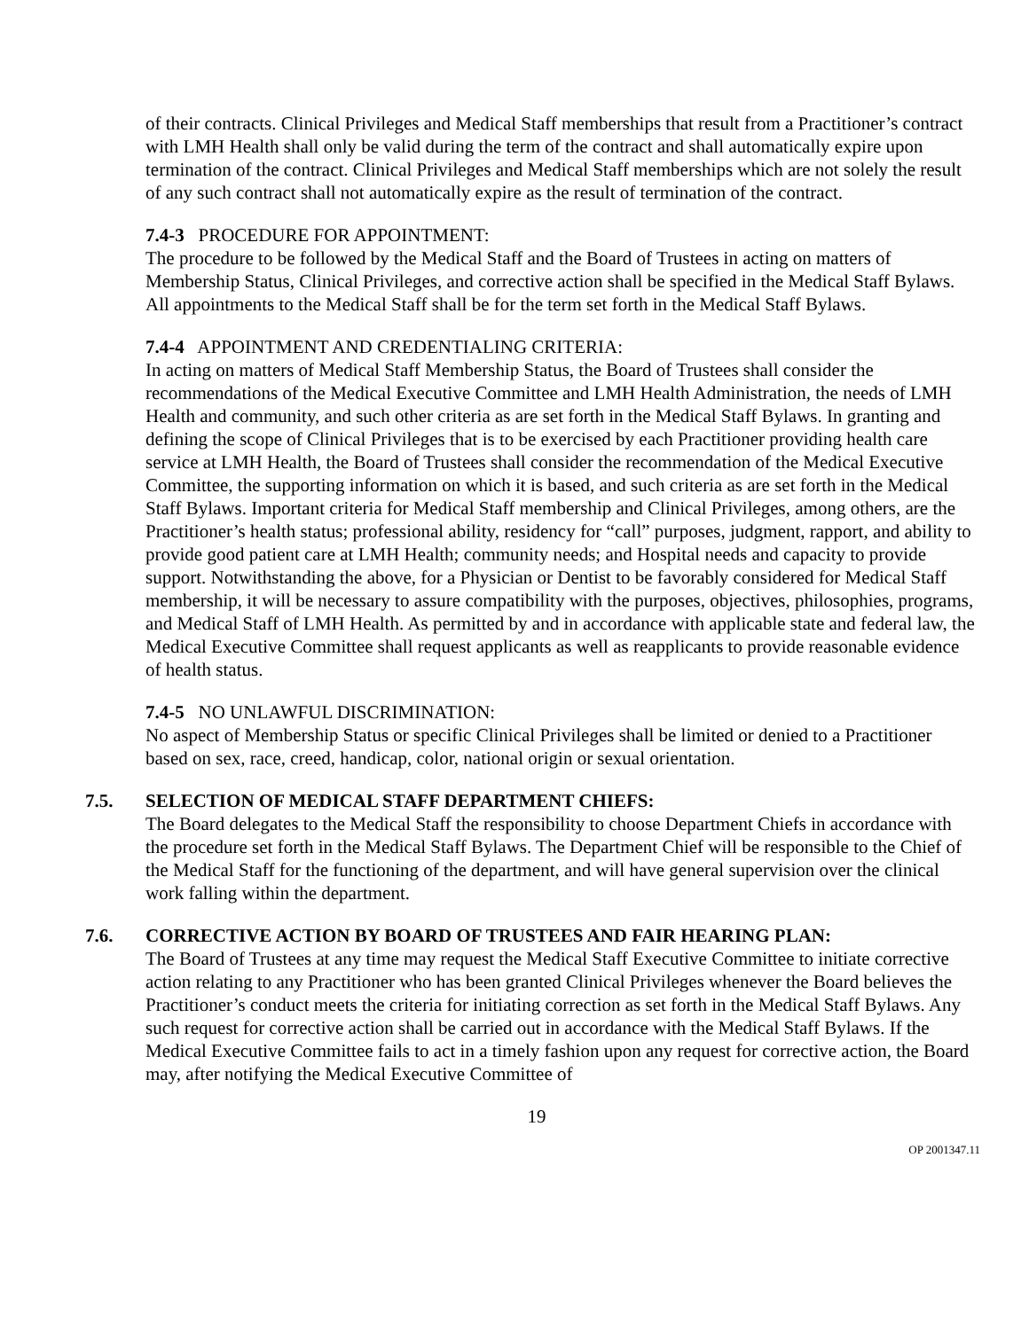of their contracts. Clinical Privileges and Medical Staff memberships that result from a Practitioner’s contract with LMH Health shall only be valid during the term of the contract and shall automatically expire upon termination of the contract. Clinical Privileges and Medical Staff memberships which are not solely the result of any such contract shall not automatically expire as the result of termination of the contract.
7.4-3 PROCEDURE FOR APPOINTMENT:
The procedure to be followed by the Medical Staff and the Board of Trustees in acting on matters of Membership Status, Clinical Privileges, and corrective action shall be specified in the Medical Staff Bylaws. All appointments to the Medical Staff shall be for the term set forth in the Medical Staff Bylaws.
7.4-4 APPOINTMENT AND CREDENTIALING CRITERIA:
In acting on matters of Medical Staff Membership Status, the Board of Trustees shall consider the recommendations of the Medical Executive Committee and LMH Health Administration, the needs of LMH Health and community, and such other criteria as are set forth in the Medical Staff Bylaws. In granting and defining the scope of Clinical Privileges that is to be exercised by each Practitioner providing health care service at LMH Health, the Board of Trustees shall consider the recommendation of the Medical Executive Committee, the supporting information on which it is based, and such criteria as are set forth in the Medical Staff Bylaws. Important criteria for Medical Staff membership and Clinical Privileges, among others, are the Practitioner’s health status; professional ability, residency for “call” purposes, judgment, rapport, and ability to provide good patient care at LMH Health; community needs; and Hospital needs and capacity to provide support. Notwithstanding the above, for a Physician or Dentist to be favorably considered for Medical Staff membership, it will be necessary to assure compatibility with the purposes, objectives, philosophies, programs, and Medical Staff of LMH Health. As permitted by and in accordance with applicable state and federal law, the Medical Executive Committee shall request applicants as well as reapplicants to provide reasonable evidence of health status.
7.4-5 NO UNLAWFUL DISCRIMINATION:
No aspect of Membership Status or specific Clinical Privileges shall be limited or denied to a Practitioner based on sex, race, creed, handicap, color, national origin or sexual orientation.
7.5. SELECTION OF MEDICAL STAFF DEPARTMENT CHIEFS:
The Board delegates to the Medical Staff the responsibility to choose Department Chiefs in accordance with the procedure set forth in the Medical Staff Bylaws. The Department Chief will be responsible to the Chief of the Medical Staff for the functioning of the department, and will have general supervision over the clinical work falling within the department.
7.6. CORRECTIVE ACTION BY BOARD OF TRUSTEES AND FAIR HEARING PLAN:
The Board of Trustees at any time may request the Medical Staff Executive Committee to initiate corrective action relating to any Practitioner who has been granted Clinical Privileges whenever the Board believes the Practitioner’s conduct meets the criteria for initiating correction as set forth in the Medical Staff Bylaws. Any such request for corrective action shall be carried out in accordance with the Medical Staff Bylaws. If the Medical Executive Committee fails to act in a timely fashion upon any request for corrective action, the Board may, after notifying the Medical Executive Committee of
19
OP 2001347.11